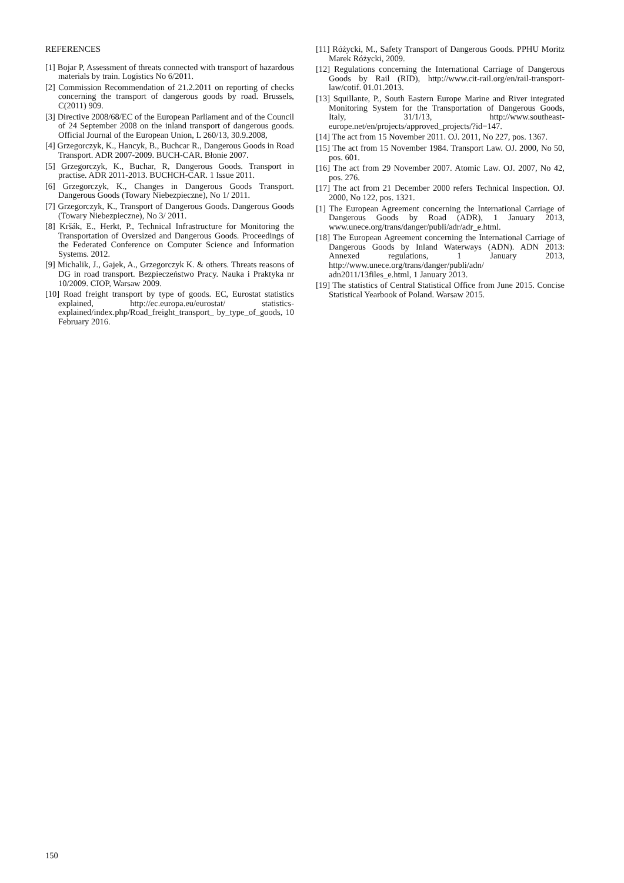REFERENCES
[1] Bojar P, Assessment of threats connected with transport of hazardous materials by train. Logistics No 6/2011.
[2] Commission Recommendation of 21.2.2011 on reporting of checks concerning the transport of dangerous goods by road. Brussels, C(2011) 909.
[3] Directive 2008/68/EC of the European Parliament and of the Council of 24 September 2008 on the inland transport of dangerous goods. Official Journal of the European Union, L 260/13, 30.9.2008,
[4] Grzegorczyk, K., Hancyk, B., Buchcar R., Dangerous Goods in Road Transport. ADR 2007-2009. BUCH-CAR. Błonie 2007.
[5] Grzegorczyk, K., Buchar, R, Dangerous Goods. Transport in practise. ADR 2011-2013. BUCHCH-CAR. 1 Issue 2011.
[6] Grzegorczyk, K., Changes in Dangerous Goods Transport. Dangerous Goods (Towary Niebezpieczne), No 1/ 2011.
[7] Grzegorczyk, K., Transport of Dangerous Goods. Dangerous Goods (Towary Niebezpieczne), No 3/ 2011.
[8] Kršák, E., Herkt, P., Technical Infrastructure for Monitoring the Transportation of Oversized and Dangerous Goods. Proceedings of the Federated Conference on Computer Science and Information Systems. 2012.
[9] Michalik, J., Gajek, A., Grzegorczyk K. & others. Threats reasons of DG in road transport. Bezpieczeństwo Pracy. Nauka i Praktyka nr 10/2009. CIOP, Warsaw 2009.
[10] Road freight transport by type of goods. EC, Eurostat statistics explained, http://ec.europa.eu/eurostat/ statistics-explained/index.php/Road_freight_transport_ by_type_of_goods, 10 February 2016.
[11] Różycki, M., Safety Transport of Dangerous Goods. PPHU Moritz Marek Różycki, 2009.
[12] Regulations concerning the International Carriage of Dangerous Goods by Rail (RID), http://www.cit-rail.org/en/rail-transport-law/cotif. 01.01.2013.
[13] Squillante, P., South Eastern Europe Marine and River integrated Monitoring System for the Transportation of Dangerous Goods, Italy, 31/1/13, http://www.southeast-europe.net/en/projects/approved_projects/?id=147.
[14] The act from 15 November 2011. OJ. 2011, No 227, pos. 1367.
[15] The act from 15 November 1984. Transport Law. OJ. 2000, No 50, pos. 601.
[16] The act from 29 November 2007. Atomic Law. OJ. 2007, No 42, pos. 276.
[17] The act from 21 December 2000 refers Technical Inspection. OJ. 2000, No 122, pos. 1321.
[1] The European Agreement concerning the International Carriage of Dangerous Goods by Road (ADR), 1 January 2013, www.unece.org/trans/danger/publi/adr/adr_e.html.
[18] The European Agreement concerning the International Carriage of Dangerous Goods by Inland Waterways (ADN). ADN 2013: Annexed regulations, 1 January 2013, http://www.unece.org/trans/danger/publi/adn/ adn2011/13files_e.html, 1 January 2013.
[19] The statistics of Central Statistical Office from June 2015. Concise Statistical Yearbook of Poland. Warsaw 2015.
150